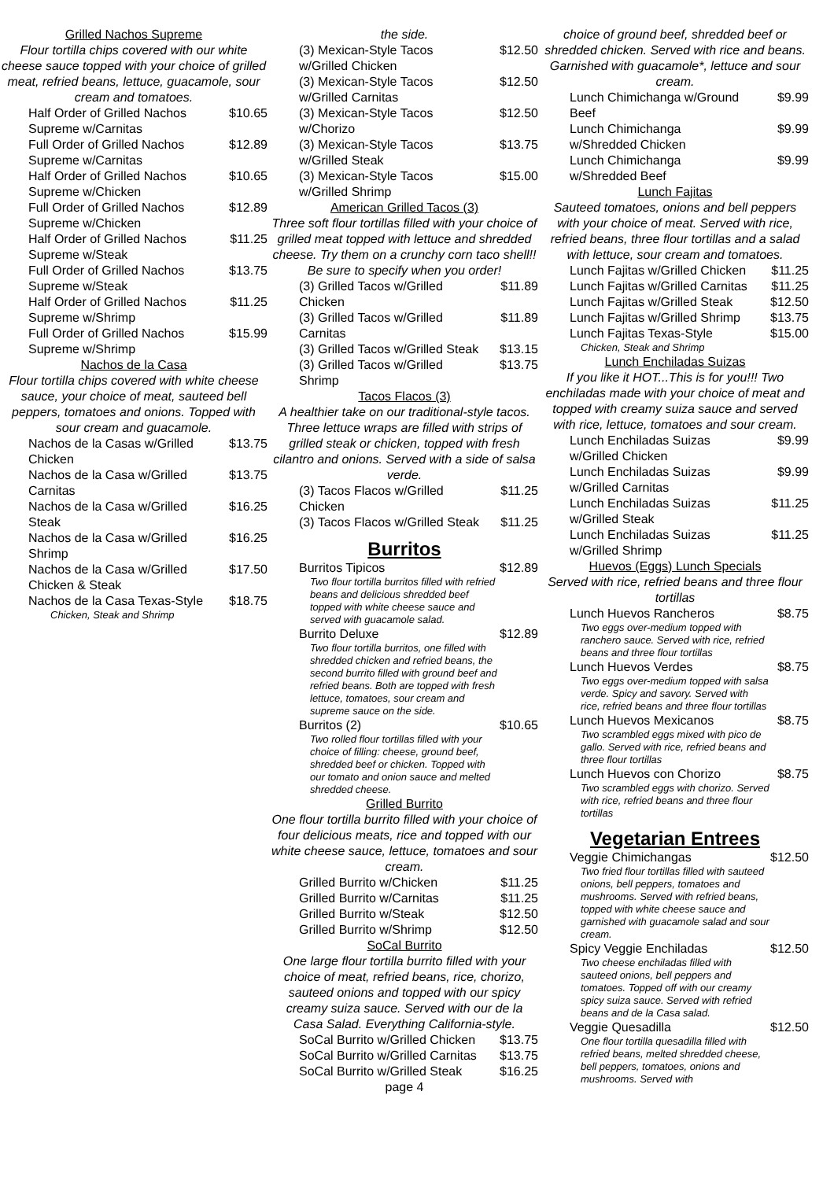Grilled Nachos Supreme
Flour tortilla chips covered with our white cheese sauce topped with your choice of grilled meat, refried beans, lettuce, guacamole, sour cream and tomatoes.
Half Order of Grilled Nachos Supreme w/Carnitas $10.65
Full Order of Grilled Nachos Supreme w/Carnitas $12.89
Half Order of Grilled Nachos Supreme w/Chicken $10.65
Full Order of Grilled Nachos Supreme w/Chicken $12.89
Half Order of Grilled Nachos Supreme w/Steak $11.25
Full Order of Grilled Nachos Supreme w/Steak $13.75
Half Order of Grilled Nachos Supreme w/Shrimp $11.25
Full Order of Grilled Nachos Supreme w/Shrimp $15.99
Nachos de la Casa
Flour tortilla chips covered with white cheese sauce, your choice of meat, sauteed bell peppers, tomatoes and onions. Topped with sour cream and guacamole.
Nachos de la Casas w/Grilled Chicken $13.75
Nachos de la Casa w/Grilled Carnitas $13.75
Nachos de la Casa w/Grilled Steak $16.25
Nachos de la Casa w/Grilled Shrimp $16.25
Nachos de la Casa w/Grilled Chicken & Steak $17.50
Nachos de la Casa Texas-Style $18.75
Chicken, Steak and Shrimp
the side.
(3) Mexican-Style Tacos w/Grilled Chicken $12.50
(3) Mexican-Style Tacos w/Grilled Carnitas $12.50
(3) Mexican-Style Tacos w/Chorizo $12.50
(3) Mexican-Style Tacos w/Grilled Steak $13.75
(3) Mexican-Style Tacos w/Grilled Shrimp $15.00
American Grilled Tacos (3)
Three soft flour tortillas filled with your choice of grilled meat topped with lettuce and shredded cheese. Try them on a crunchy corn taco shell!! Be sure to specify when you order!
(3) Grilled Tacos w/Grilled Chicken $11.89
(3) Grilled Tacos w/Grilled Carnitas $11.89
(3) Grilled Tacos w/Grilled Steak $13.15
(3) Grilled Tacos w/Grilled Shrimp $13.75
Tacos Flacos (3)
A healthier take on our traditional-style tacos. Three lettuce wraps are filled with strips of grilled steak or chicken, topped with fresh cilantro and onions. Served with a side of salsa verde.
(3) Tacos Flacos w/Grilled Chicken $11.25
(3) Tacos Flacos w/Grilled Steak $11.25
Burritos
Burritos Tipicos $12.89
Two flour tortilla burritos filled with refried beans and delicious shredded beef topped with white cheese sauce and served with guacamole salad.
Burrito Deluxe $12.89
Two flour tortilla burritos, one filled with shredded chicken and refried beans, the second burrito filled with ground beef and refried beans. Both are topped with fresh lettuce, tomatoes, sour cream and supreme sauce on the side.
Burritos (2) $10.65
Two rolled flour tortillas filled with your choice of filling: cheese, ground beef, shredded beef or chicken. Topped with our tomato and onion sauce and melted shredded cheese.
Grilled Burrito
One flour tortilla burrito filled with your choice of four delicious meats, rice and topped with our white cheese sauce, lettuce, tomatoes and sour cream.
Grilled Burrito w/Chicken $11.25
Grilled Burrito w/Carnitas $11.25
Grilled Burrito w/Steak $12.50
Grilled Burrito w/Shrimp $12.50
SoCal Burrito
One large flour tortilla burrito filled with your choice of meat, refried beans, rice, chorizo, sauteed onions and topped with our spicy creamy suiza sauce. Served with our de la Casa Salad. Everything California-style.
SoCal Burrito w/Grilled Chicken $13.75
SoCal Burrito w/Grilled Carnitas $13.75
SoCal Burrito w/Grilled Steak $16.25
page 4
choice of ground beef, shredded beef or shredded chicken. Served with rice and beans. Garnished with guacamole*, lettuce and sour cream.
Lunch Chimichanga w/Ground Beef $9.99
Lunch Chimichanga w/Shredded Chicken $9.99
Lunch Chimichanga w/Shredded Beef $9.99
Lunch Fajitas
Sauteed tomatoes, onions and bell peppers with your choice of meat. Served with rice, refried beans, three flour tortillas and a salad with lettuce, sour cream and tomatoes.
Lunch Fajitas w/Grilled Chicken $11.25
Lunch Fajitas w/Grilled Carnitas $11.25
Lunch Fajitas w/Grilled Steak $12.50
Lunch Fajitas w/Grilled Shrimp $13.75
Lunch Fajitas Texas-Style $15.00
Chicken, Steak and Shrimp
Lunch Enchiladas Suizas
If you like it HOT...This is for you!!! Two enchiladas made with your choice of meat and topped with creamy suiza sauce and served with rice, lettuce, tomatoes and sour cream.
Lunch Enchiladas Suizas w/Grilled Chicken $9.99
Lunch Enchiladas Suizas w/Grilled Carnitas $9.99
Lunch Enchiladas Suizas w/Grilled Steak $11.25
Lunch Enchiladas Suizas w/Grilled Shrimp $11.25
Huevos (Eggs) Lunch Specials
Served with rice, refried beans and three flour tortillas
Lunch Huevos Rancheros $8.75
Two eggs over-medium topped with ranchero sauce. Served with rice, refried beans and three flour tortillas
Lunch Huevos Verdes $8.75
Two eggs over-medium topped with salsa verde. Spicy and savory. Served with rice, refried beans and three flour tortillas
Lunch Huevos Mexicanos $8.75
Two scrambled eggs mixed with pico de gallo. Served with rice, refried beans and three flour tortillas
Lunch Huevos con Chorizo $8.75
Two scrambled eggs with chorizo. Served with rice, refried beans and three flour tortillas
Vegetarian Entrees
Veggie Chimichangas $12.50
Two fried flour tortillas filled with sauteed onions, bell peppers, tomatoes and mushrooms. Served with refried beans, topped with white cheese sauce and garnished with guacamole salad and sour cream.
Spicy Veggie Enchiladas $12.50
Two cheese enchiladas filled with sauteed onions, bell peppers and tomatoes. Topped off with our creamy spicy suiza sauce. Served with refried beans and de la Casa salad.
Veggie Quesadilla $12.50
One flour tortilla quesadilla filled with refried beans, melted shredded cheese, bell peppers, tomatoes, onions and mushrooms. Served with